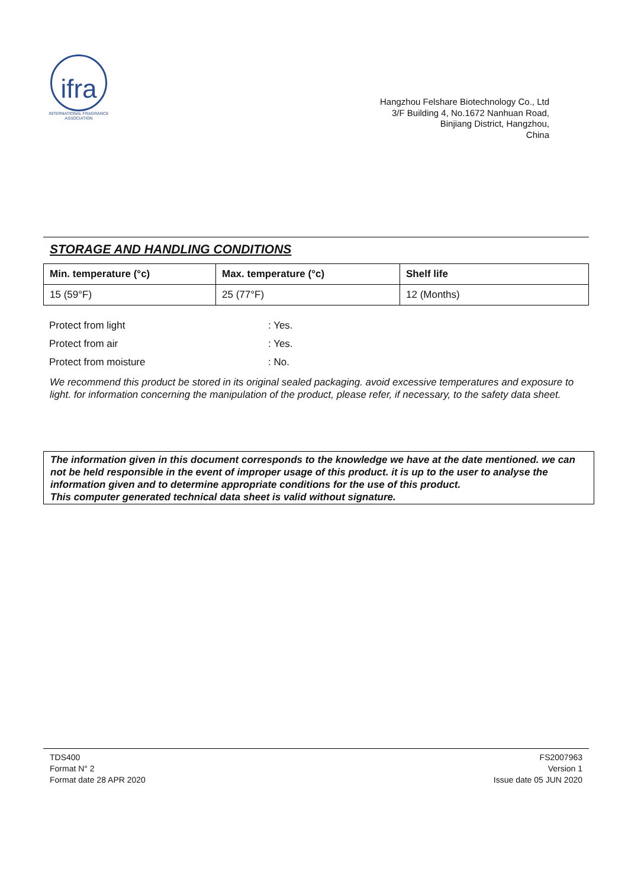ifra
INTERNATIONAL FRAGRANCE
ASSOCIATION
Hangzhou Felshare Biotechnology Co., Ltd
3/F Building 4, No.1672 Nanhuan Road,
Binjiang District, Hangzhou,
China
STORAGE AND HANDLING CONDITIONS
| Min. temperature (°c) | Max. temperature (°c) | Shelf life |
| --- | --- | --- |
| 15 (59°F) | 25 (77°F) | 12 (Months) |
| Protect from light | : Yes. |
| Protect from air | : Yes. |
| Protect from moisture | : No. |
We recommend this product be stored in its original sealed packaging. avoid excessive temperatures and exposure to light. for information concerning the manipulation of the product, please refer, if necessary, to the safety data sheet.
The information given in this document corresponds to the knowledge we have at the date mentioned. we can not be held responsible in the event of improper usage of this product. it is up to the user to analyse the information given and to determine appropriate conditions for the use of this product.
This computer generated technical data sheet is valid without signature.
TDS400
Format N° 2
Format date 28 APR 2020
FS2007963
Version 1
Issue date 05 JUN 2020